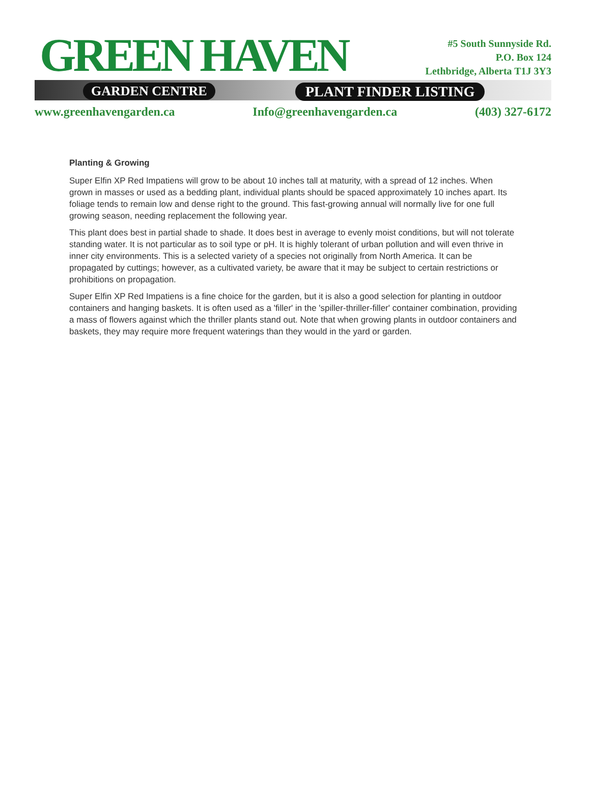GREEN HAVEN
GARDEN CENTRE PLANT FINDER LISTING
#5 South Sunnyside Rd.
P.O. Box 124
Lethbridge, Alberta T1J 3Y3
www.greenhavengarden.ca Info@greenhavengarden.ca (403) 327-6172
Planting & Growing
Super Elfin XP Red Impatiens will grow to be about 10 inches tall at maturity, with a spread of 12 inches. When grown in masses or used as a bedding plant, individual plants should be spaced approximately 10 inches apart. Its foliage tends to remain low and dense right to the ground. This fast-growing annual will normally live for one full growing season, needing replacement the following year.
This plant does best in partial shade to shade. It does best in average to evenly moist conditions, but will not tolerate standing water. It is not particular as to soil type or pH. It is highly tolerant of urban pollution and will even thrive in inner city environments. This is a selected variety of a species not originally from North America. It can be propagated by cuttings; however, as a cultivated variety, be aware that it may be subject to certain restrictions or prohibitions on propagation.
Super Elfin XP Red Impatiens is a fine choice for the garden, but it is also a good selection for planting in outdoor containers and hanging baskets. It is often used as a 'filler' in the 'spiller-thriller-filler' container combination, providing a mass of flowers against which the thriller plants stand out. Note that when growing plants in outdoor containers and baskets, they may require more frequent waterings than they would in the yard or garden.